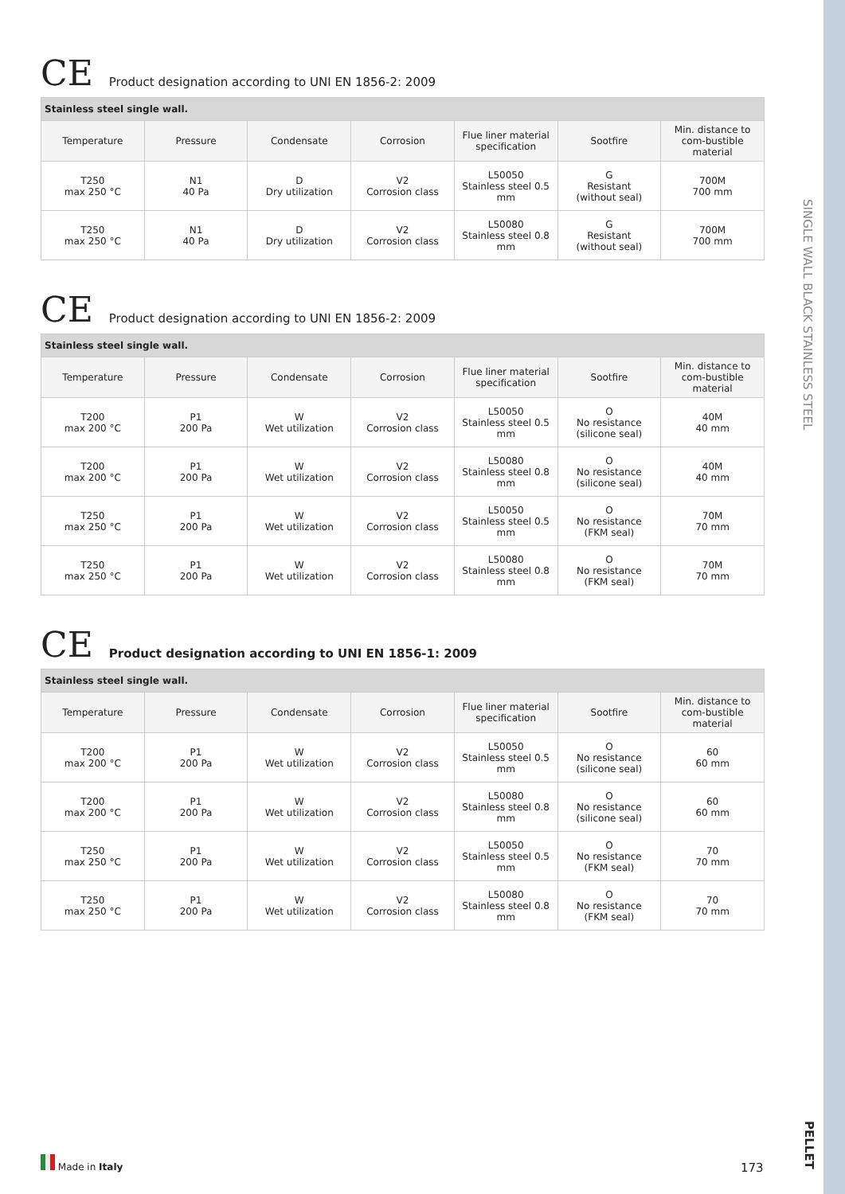SINGLE WALL BLACK STAINLESS STEEL
PELLET
CE
Product designation according to UNI EN 1856-2: 2009
| Stainless steel single wall. | | | | | | |
| Temperature | Pressure | Condensate | Corrosion | Flue liner material specification | Sootfire | Min. distance to com-bustible material |
| T250 max 250 °C | N1 40 Pa | D Dry utilization | V2 Corrosion class | L50050 Stainless steel 0.5 mm | G Resistant (without seal) | 700M 700 mm |
| T250 max 250 °C | N1 40 Pa | D Dry utilization | V2 Corrosion class | L50080 Stainless steel 0.8 mm | G Resistant (without seal) | 700M 700 mm |
CE
Product designation according to UNI EN 1856-2: 2009
| Stainless steel single wall. | | | | | | |
| Temperature | Pressure | Condensate | Corrosion | Flue liner material specification | Sootfire | Min. distance to com-bustible material |
| T200 max 200 °C | P1 200 Pa | W Wet utilization | V2 Corrosion class | L50050 Stainless steel 0.5 mm | O No resistance (silicone seal) | 40M 40 mm |
| T200 max 200 °C | P1 200 Pa | W Wet utilization | V2 Corrosion class | L50080 Stainless steel 0.8 mm | O No resistance (silicone seal) | 40M 40 mm |
| T250 max 250 °C | P1 200 Pa | W Wet utilization | V2 Corrosion class | L50050 Stainless steel 0.5 mm | O No resistance (FKM seal) | 70M 70 mm |
| T250 max 250 °C | P1 200 Pa | W Wet utilization | V2 Corrosion class | L50080 Stainless steel 0.8 mm | O No resistance (FKM seal) | 70M 70 mm |
CE
Product designation according to UNI EN 1856-1: 2009
| Stainless steel single wall. | | | | | | |
| Temperature | Pressure | Condensate | Corrosion | Flue liner material specification | Sootfire | Min. distance to com-bustible material |
| T200 max 200 °C | P1 200 Pa | W Wet utilization | V2 Corrosion class | L50050 Stainless steel 0.5 mm | O No resistance (silicone seal) | 60 60 mm |
| T200 max 200 °C | P1 200 Pa | W Wet utilization | V2 Corrosion class | L50080 Stainless steel 0.8 mm | O No resistance (silicone seal) | 60 60 mm |
| T250 max 250 °C | P1 200 Pa | W Wet utilization | V2 Corrosion class | L50050 Stainless steel 0.5 mm | O No resistance (FKM seal) | 70 70 mm |
| T250 max 250 °C | P1 200 Pa | W Wet utilization | V2 Corrosion class | L50080 Stainless steel 0.8 mm | O No resistance (FKM seal) | 70 70 mm |
Made in Italy
173